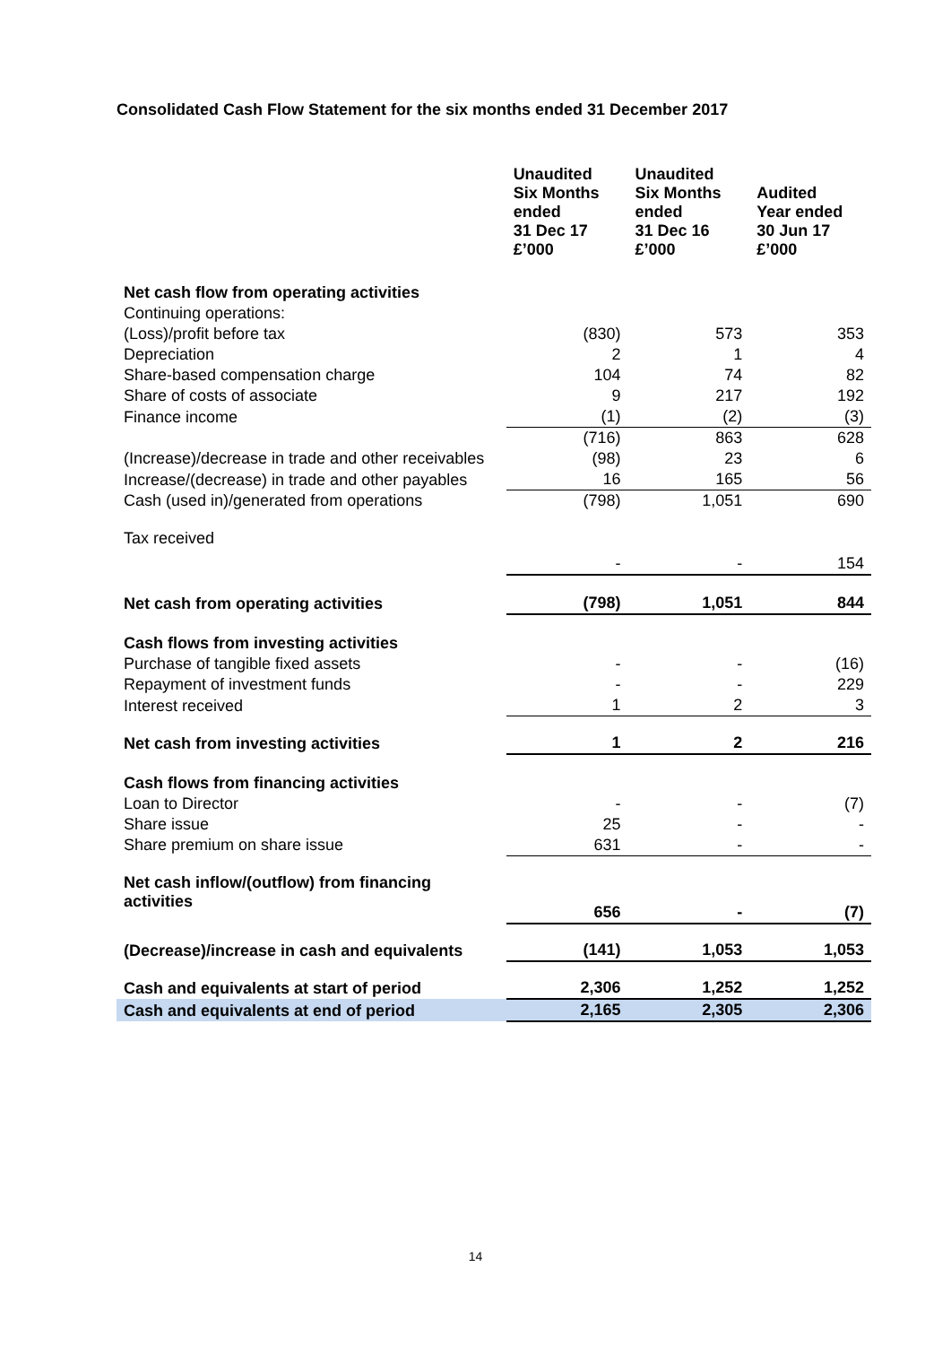Consolidated Cash Flow Statement for the six months ended 31 December 2017
| | Unaudited Six Months ended 31 Dec 17 £’000 | Unaudited Six Months ended 31 Dec 16 £’000 | Audited Year ended 30 Jun 17 £’000 |
| --- | --- | --- | --- |
| Net cash flow from operating activities | | | |
| Continuing operations: | | | |
| (Loss)/profit before tax | (830) | 573 | 353 |
| Depreciation | 2 | 1 | 4 |
| Share-based compensation charge | 104 | 74 | 82 |
| Share of costs of associate | 9 | 217 | 192 |
| Finance income | (1) | (2) | (3) |
| | (716) | 863 | 628 |
| (Increase)/decrease in trade and other receivables | (98) | 23 | 6 |
| Increase/(decrease) in trade and other payables | 16 | 165 | 56 |
| Cash (used in)/generated from operations | (798) | 1,051 | 690 |
| Tax received | - | - | 154 |
| Net cash from operating activities | (798) | 1,051 | 844 |
| Cash flows from investing activities | | | |
| Purchase of tangible fixed assets | - | - | (16) |
| Repayment of investment funds | - | - | 229 |
| Interest received | 1 | 2 | 3 |
| Net cash from investing activities | 1 | 2 | 216 |
| Cash flows from financing activities | | | |
| Loan to Director | - | - | (7) |
| Share issue | 25 | - | - |
| Share premium on share issue | 631 | - | - |
| Net cash inflow/(outflow) from financing activities | 656 | - | (7) |
| (Decrease)/increase in cash and equivalents | (141) | 1,053 | 1,053 |
| Cash and equivalents at start of period | 2,306 | 1,252 | 1,252 |
| Cash and equivalents at end of period | 2,165 | 2,305 | 2,306 |
14